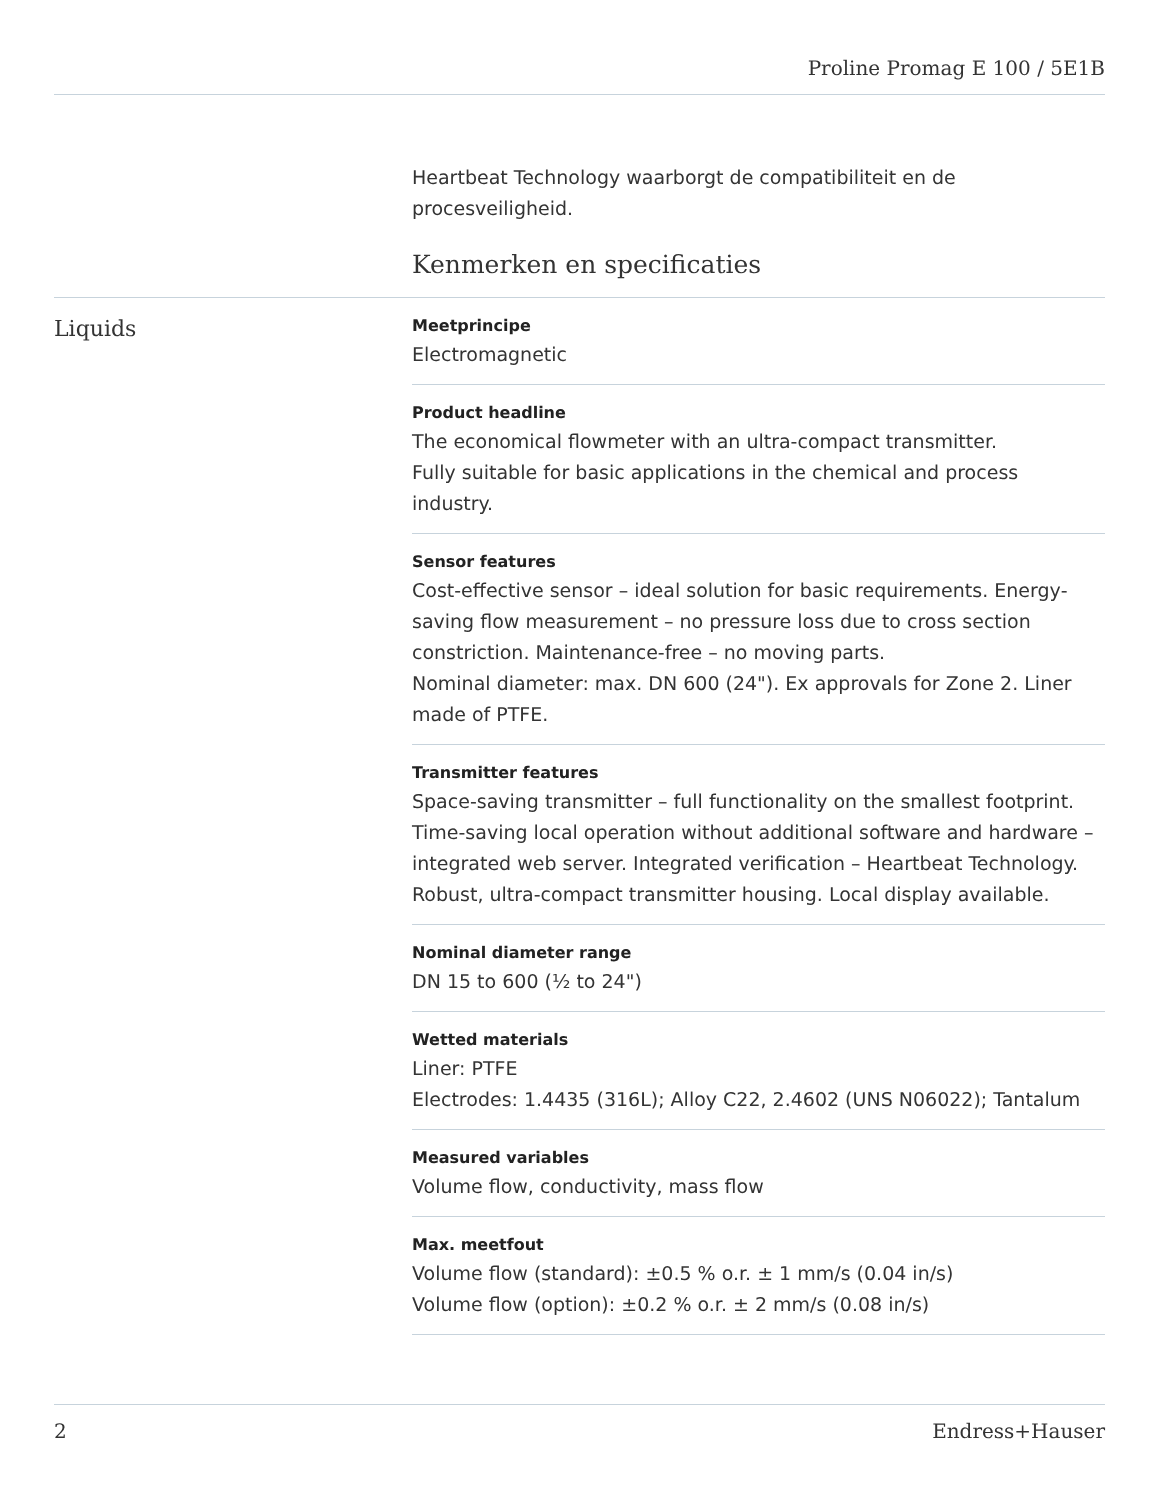Proline Promag E 100 / 5E1B
Heartbeat Technology waarborgt de compatibiliteit en de procesveiligheid.
Kenmerken en specificaties
Liquids
Meetprincipe
Electromagnetic
Product headline
The economical flowmeter with an ultra-compact transmitter.
Fully suitable for basic applications in the chemical and process industry.
Sensor features
Cost-effective sensor – ideal solution for basic requirements. Energy‐saving flow measurement – no pressure loss due to cross section constriction. Maintenance‐free – no moving parts.
Nominal diameter: max. DN 600 (24"). Ex approvals for Zone 2. Liner made of PTFE.
Transmitter features
Space-saving transmitter – full functionality on the smallest footprint. Time-saving local operation without additional software and hardware – integrated web server. Integrated verification – Heartbeat Technology. Robust, ultra-compact transmitter housing. Local display available.
Nominal diameter range
DN 15 to 600 (½ to 24")
Wetted materials
Liner: PTFE
Electrodes: 1.4435 (316L); Alloy C22, 2.4602 (UNS N06022); Tantalum
Measured variables
Volume flow, conductivity, mass flow
Max. meetfout
Volume flow (standard): ±0.5 % o.r. ± 1 mm/s (0.04 in/s)
Volume flow (option): ±0.2 % o.r. ± 2 mm/s (0.08 in/s)
2 Endress+Hauser